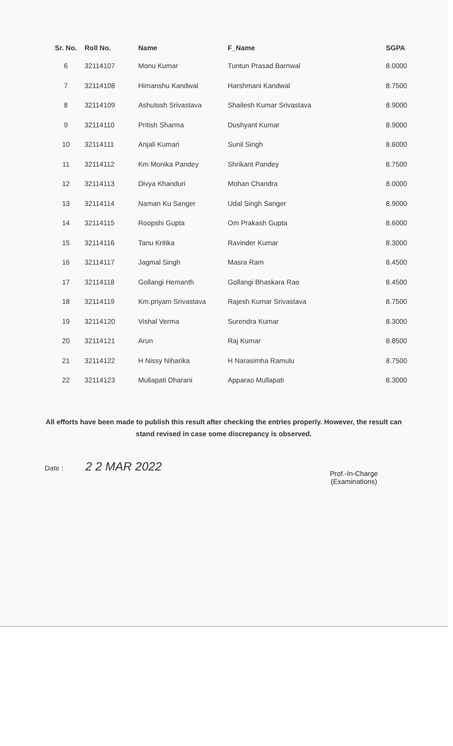| Sr. No. | Roll No. | Name | F_Name | SGPA |
| --- | --- | --- | --- | --- |
| 6 | 32114107 | Monu Kumar | Tuntun Prasad Barnwal | 8.0000 |
| 7 | 32114108 | Himanshu Kandwal | Harshmani Kandwal | 8.7500 |
| 8 | 32114109 | Ashutosh Srivastava | Shailesh Kumar Srivastava | 8.9000 |
| 9 | 32114110 | Pritish Sharma | Dushyant Kumar | 8.9000 |
| 10 | 32114111 | Anjali Kumari | Sunil Singh | 8.6000 |
| 11 | 32114112 | Km Monika Pandey | Shrikant Pandey | 8.7500 |
| 12 | 32114113 | Divya Khanduri | Mohan Chandra | 8.0000 |
| 13 | 32114114 | Naman Ku Sanger | Udal Singh Sanger | 8.9000 |
| 14 | 32114115 | Roopshi Gupta | Om Prakash Gupta | 8.6000 |
| 15 | 32114116 | Tanu Kritika | Ravinder Kumar | 8.3000 |
| 16 | 32114117 | Jagmal Singh | Masra Ram | 8.4500 |
| 17 | 32114118 | Gollangi Hemanth | Gollangi Bhaskara Rao | 8.4500 |
| 18 | 32114119 | Km.priyam Srivastava | Rajesh Kumar Srivastava | 8.7500 |
| 19 | 32114120 | Vishal Verma | Surendra Kumar | 8.3000 |
| 20 | 32114121 | Arun | Raj Kumar | 8.8500 |
| 21 | 32114122 | H Nissy Niharika | H Narasimha Ramulu | 8.7500 |
| 22 | 32114123 | Mullapati Dharani | Apparao Mullapati | 8.3000 |
All efforts have been made to publish this result after checking the entries properly. However, the result can stand revised in case some discrepancy is observed.
Date : 2 2 MAR 2022
Prof.-In-Charge
(Examinations)